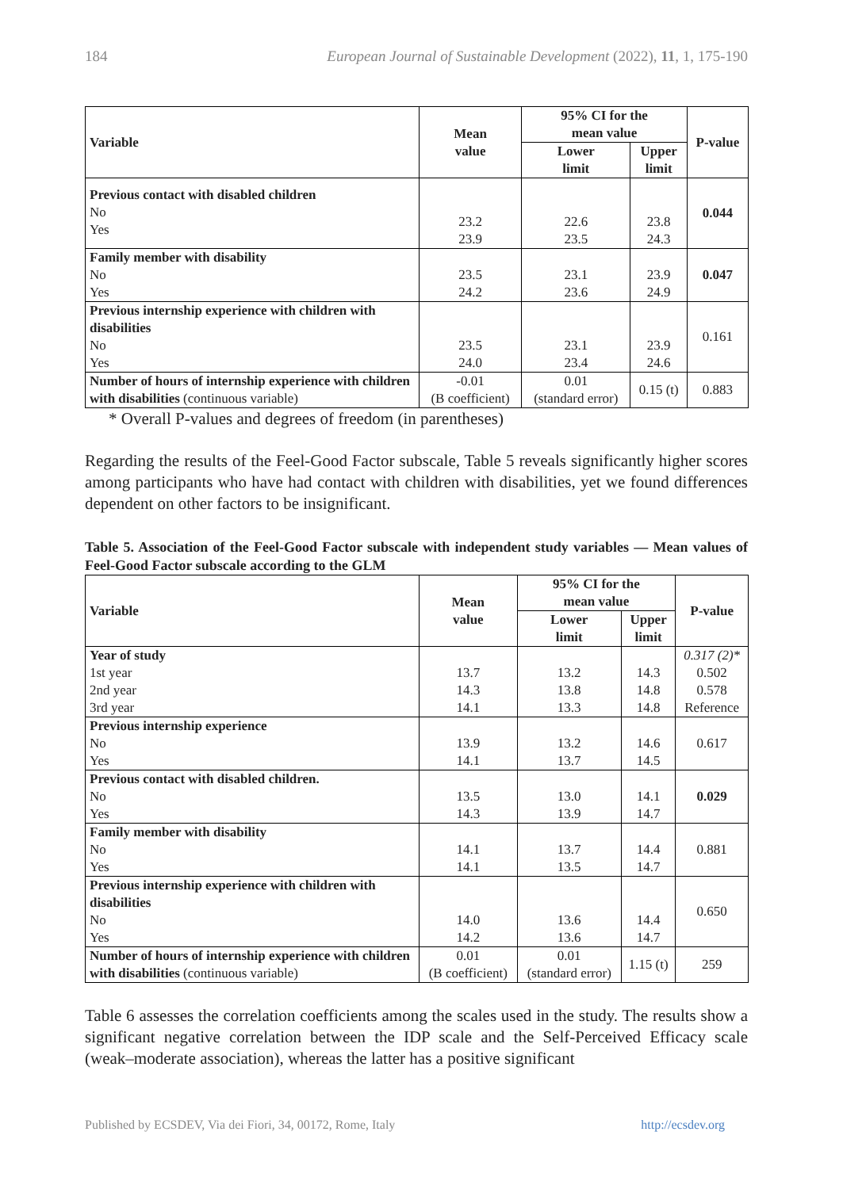184 European Journal of Sustainable Development (2022), 11, 1, 175-190
| Variable | Mean value | 95% CI for the mean value | | P-value |
| --- | --- | --- | --- | --- |
| | | Lower limit | Upper limit | |
| Previous contact with disabled children No Yes | 23.2 23.9 | 22.6 23.5 | 23.8 24.3 | 0.044 |
| Family member with disability No Yes | 23.5 24.2 | 23.1 23.6 | 23.9 24.9 | 0.047 |
| Previous internship experience with children with disabilities No Yes | 23.5 24.0 | 23.1 23.4 | 23.9 24.6 | 0.161 |
| Number of hours of internship experience with children with disabilities (continuous variable) | -0.01 (B coefficient) | 0.01 (standard error) | 0.15 (t) | 0.883 |
* Overall P-values and degrees of freedom (in parentheses)
Regarding the results of the Feel-Good Factor subscale, Table 5 reveals significantly higher scores among participants who have had contact with children with disabilities, yet we found differences dependent on other factors to be insignificant.
Table 5. Association of the Feel-Good Factor subscale with independent study variables — Mean values of Feel-Good Factor subscale according to the GLM
| Variable | Mean value | 95% CI for the mean value | | P-value |
| --- | --- | --- | --- | --- |
| | | Lower limit | Upper limit | |
| Year of study 1st year 2nd year 3rd year | 13.7 14.3 14.1 | 13.2 13.8 13.3 | 14.3 14.8 14.8 | 0.317 (2)* 0.502 0.578 Reference |
| Previous internship experience No Yes | 13.9 14.1 | 13.2 13.7 | 14.6 14.5 | 0.617 |
| Previous contact with disabled children. No Yes | 13.5 14.3 | 13.0 13.9 | 14.1 14.7 | 0.029 |
| Family member with disability No Yes | 14.1 14.1 | 13.7 13.5 | 14.4 14.7 | 0.881 |
| Previous internship experience with children with disabilities No Yes | 14.0 14.2 | 13.6 13.6 | 14.4 14.7 | 0.650 |
| Number of hours of internship experience with children with disabilities (continuous variable) | 0.01 (B coefficient) | 0.01 (standard error) | 1.15 (t) | 259 |
Table 6 assesses the correlation coefficients among the scales used in the study. The results show a significant negative correlation between the IDP scale and the Self-Perceived Efficacy scale (weak–moderate association), whereas the latter has a positive significant
Published by ECSDEV, Via dei Fiori, 34, 00172, Rome, Italy http://ecsdev.org